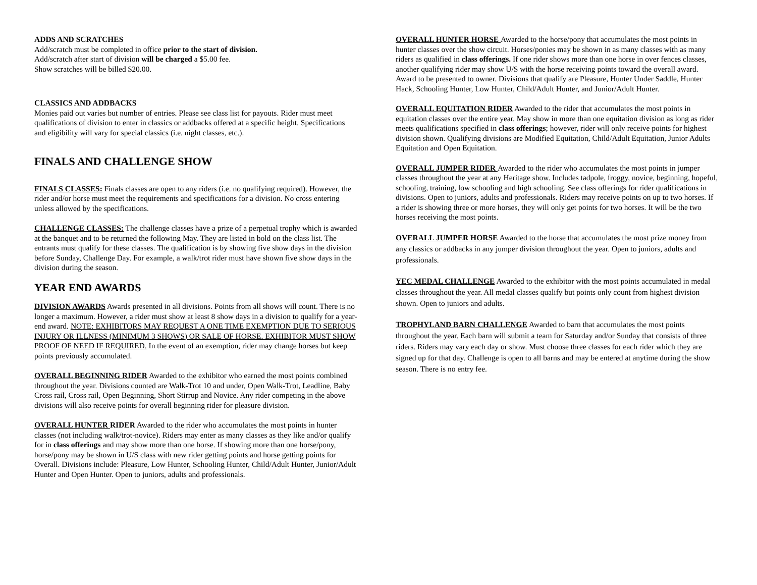ADDS AND SCRATCHES
Add/scratch must be completed in office prior to the start of division.
Add/scratch after start of division will be charged a $5.00 fee.
Show scratches will be billed $20.00.
CLASSICS AND ADDBACKS
Monies paid out varies but number of entries. Please see class list for payouts. Rider must meet qualifications of division to enter in classics or addbacks offered at a specific height. Specifications and eligibility will vary for special classics (i.e. night classes, etc.).
FINALS AND CHALLENGE SHOW
FINALS CLASSES: Finals classes are open to any riders (i.e. no qualifying required). However, the rider and/or horse must meet the requirements and specifications for a division. No cross entering unless allowed by the specifications.
CHALLENGE CLASSES: The challenge classes have a prize of a perpetual trophy which is awarded at the banquet and to be returned the following May. They are listed in bold on the class list. The entrants must qualify for these classes. The qualification is by showing five show days in the division before Sunday, Challenge Day. For example, a walk/trot rider must have shown five show days in the division during the season.
YEAR END AWARDS
DIVISION AWARDS Awards presented in all divisions. Points from all shows will count. There is no longer a maximum. However, a rider must show at least 8 show days in a division to qualify for a year-end award. NOTE: EXHIBITORS MAY REQUEST A ONE TIME EXEMPTION DUE TO SERIOUS INJURY OR ILLNESS (MINIMUM 3 SHOWS) OR SALE OF HORSE. EXHIBITOR MUST SHOW PROOF OF NEED IF REQUIRED. In the event of an exemption, rider may change horses but keep points previously accumulated.
OVERALL BEGINNING RIDER Awarded to the exhibitor who earned the most points combined throughout the year. Divisions counted are Walk-Trot 10 and under, Open Walk-Trot, Leadline, Baby Cross rail, Cross rail, Open Beginning, Short Stirrup and Novice. Any rider competing in the above divisions will also receive points for overall beginning rider for pleasure division.
OVERALL HUNTER RIDER Awarded to the rider who accumulates the most points in hunter classes (not including walk/trot-novice). Riders may enter as many classes as they like and/or qualify for in class offerings and may show more than one horse. If showing more than one horse/pony, horse/pony may be shown in U/S class with new rider getting points and horse getting points for Overall. Divisions include: Pleasure, Low Hunter, Schooling Hunter, Child/Adult Hunter, Junior/Adult Hunter and Open Hunter. Open to juniors, adults and professionals.
OVERALL HUNTER HORSE Awarded to the horse/pony that accumulates the most points in hunter classes over the show circuit. Horses/ponies may be shown in as many classes with as many riders as qualified in class offerings. If one rider shows more than one horse in over fences classes, another qualifying rider may show U/S with the horse receiving points toward the overall award. Award to be presented to owner. Divisions that qualify are Pleasure, Hunter Under Saddle, Hunter Hack, Schooling Hunter, Low Hunter, Child/Adult Hunter, and Junior/Adult Hunter.
OVERALL EQUITATION RIDER Awarded to the rider that accumulates the most points in equitation classes over the entire year. May show in more than one equitation division as long as rider meets qualifications specified in class offerings; however, rider will only receive points for highest division shown. Qualifying divisions are Modified Equitation, Child/Adult Equitation, Junior Adults Equitation and Open Equitation.
OVERALL JUMPER RIDER Awarded to the rider who accumulates the most points in jumper classes throughout the year at any Heritage show. Includes tadpole, froggy, novice, beginning, hopeful, schooling, training, low schooling and high schooling. See class offerings for rider qualifications in divisions. Open to juniors, adults and professionals. Riders may receive points on up to two horses. If a rider is showing three or more horses, they will only get points for two horses. It will be the two horses receiving the most points.
OVERALL JUMPER HORSE Awarded to the horse that accumulates the most prize money from any classics or addbacks in any jumper division throughout the year. Open to juniors, adults and professionals.
YEC MEDAL CHALLENGE Awarded to the exhibitor with the most points accumulated in medal classes throughout the year. All medal classes qualify but points only count from highest division shown. Open to juniors and adults.
TROPHYLAND BARN CHALLENGE Awarded to barn that accumulates the most points throughout the year. Each barn will submit a team for Saturday and/or Sunday that consists of three riders. Riders may vary each day or show. Must choose three classes for each rider which they are signed up for that day. Challenge is open to all barns and may be entered at anytime during the show season. There is no entry fee.